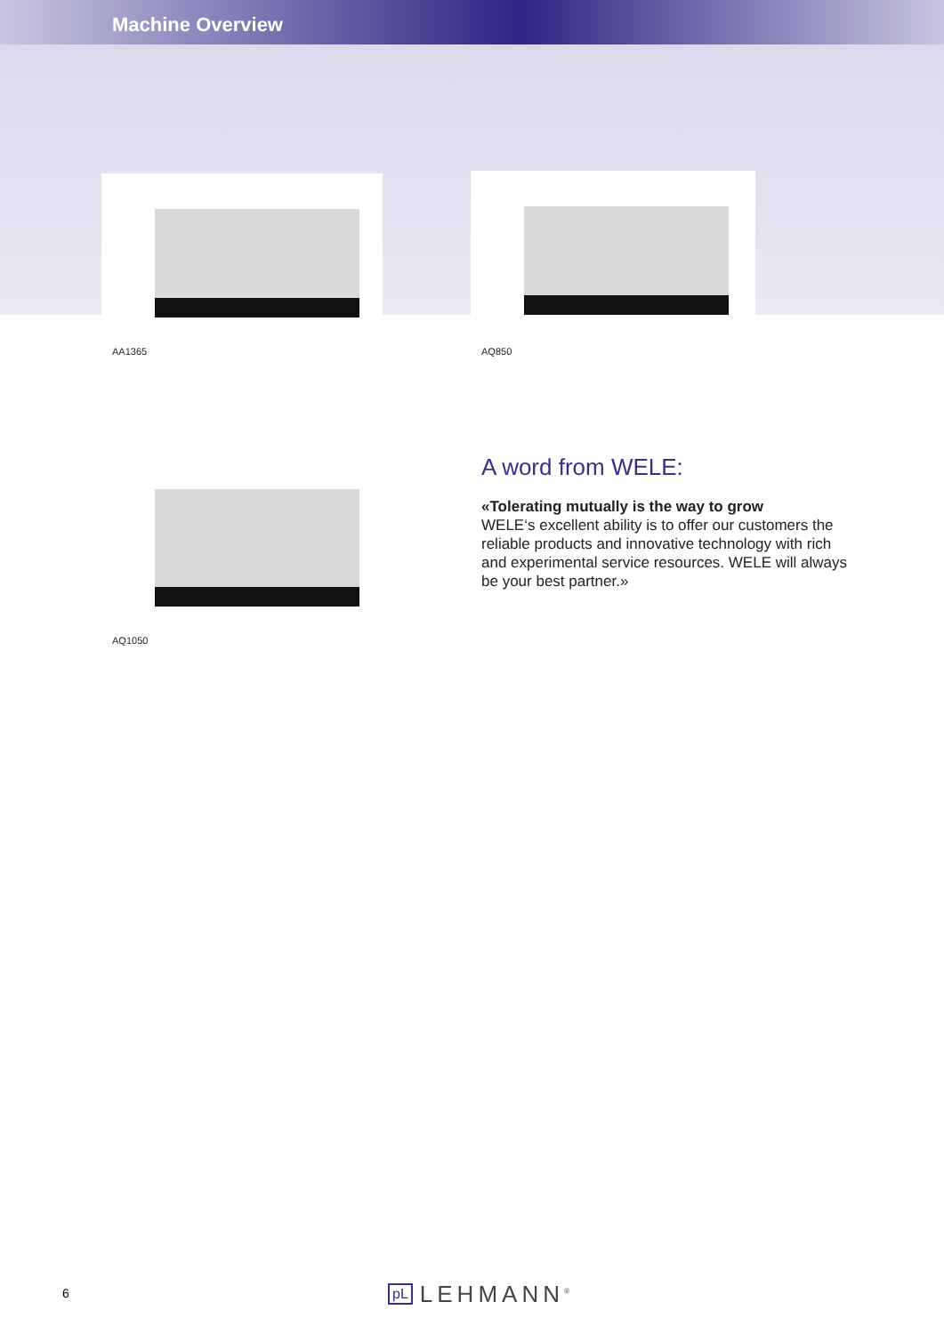Machine Overview
AA1365 AQ850
AQ1050
A word from WELE:
«Tolerating mutually is the way to grow
WELE‘s excellent ability is to offer our customers the reliable products and innovative technology with rich and experimental service resources. WELE will always be your best partner.»
6 pL LEHMANN<sup>®</sup>